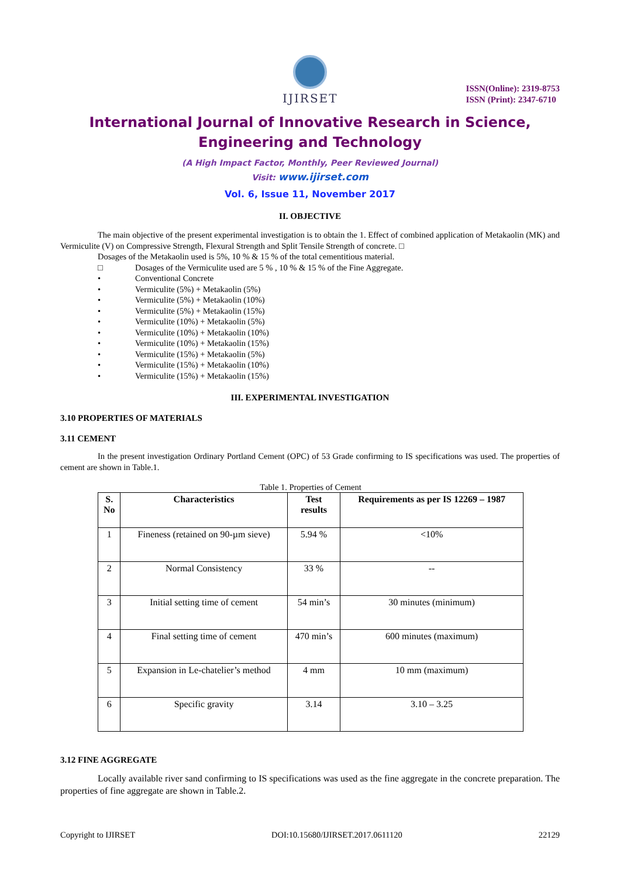IJIRSET
ISSN(Online): 2319-8753
ISSN (Print): 2347-6710
International Journal of Innovative Research in Science,
Engineering and Technology
(A High Impact Factor, Monthly, Peer Reviewed Journal)
Visit: www.ijirset.com
Vol. 6, Issue 11, November 2017
II. OBJECTIVE
The main objective of the present experimental investigation is to obtain the 1. Effect of combined application of Metakaolin (MK) and Vermiculite (V) on Compressive Strength, Flexural Strength and Split Tensile Strength of concrete. □
Dosages of the Metakaolin used is 5%, 10 % & 15 % of the total cementitious material.
□ Dosages of the Vermiculite used are 5 % , 10 % & 15 % of the Fine Aggregate.
• Conventional Concrete
• Vermiculite (5%) + Metakaolin (5%)
• Vermiculite (5%) + Metakaolin (10%)
• Vermiculite (5%) + Metakaolin (15%)
• Vermiculite (10%) + Metakaolin (5%)
• Vermiculite (10%) + Metakaolin (10%)
• Vermiculite (10%) + Metakaolin (15%)
• Vermiculite (15%) + Metakaolin (5%)
• Vermiculite (15%) + Metakaolin (10%)
• Vermiculite (15%) + Metakaolin (15%)
III. EXPERIMENTAL INVESTIGATION
3.10 PROPERTIES OF MATERIALS
3.11 CEMENT
In the present investigation Ordinary Portland Cement (OPC) of 53 Grade confirming to IS specifications was used. The properties of cement are shown in Table.1.
Table 1. Properties of Cement
| S. No | Characteristics | Test results | Requirements as per IS 12269 – 1987 |
| --- | --- | --- | --- |
| 1 | Fineness (retained on 90-µm sieve) | 5.94 % | <10% |
| 2 | Normal Consistency | 33 % | -- |
| 3 | Initial setting time of cement | 54 min’s | 30 minutes (minimum) |
| 4 | Final setting time of cement | 470 min’s | 600 minutes (maximum) |
| 5 | Expansion in Le-chatelier’s method | 4 mm | 10 mm (maximum) |
| 6 | Specific gravity | 3.14 | 3.10 – 3.25 |
3.12 FINE AGGREGATE
Locally available river sand confirming to IS specifications was used as the fine aggregate in the concrete preparation. The properties of fine aggregate are shown in Table.2.
Copyright to IJIRSET DOI:10.15680/IJIRSET.2017.0611120 22129